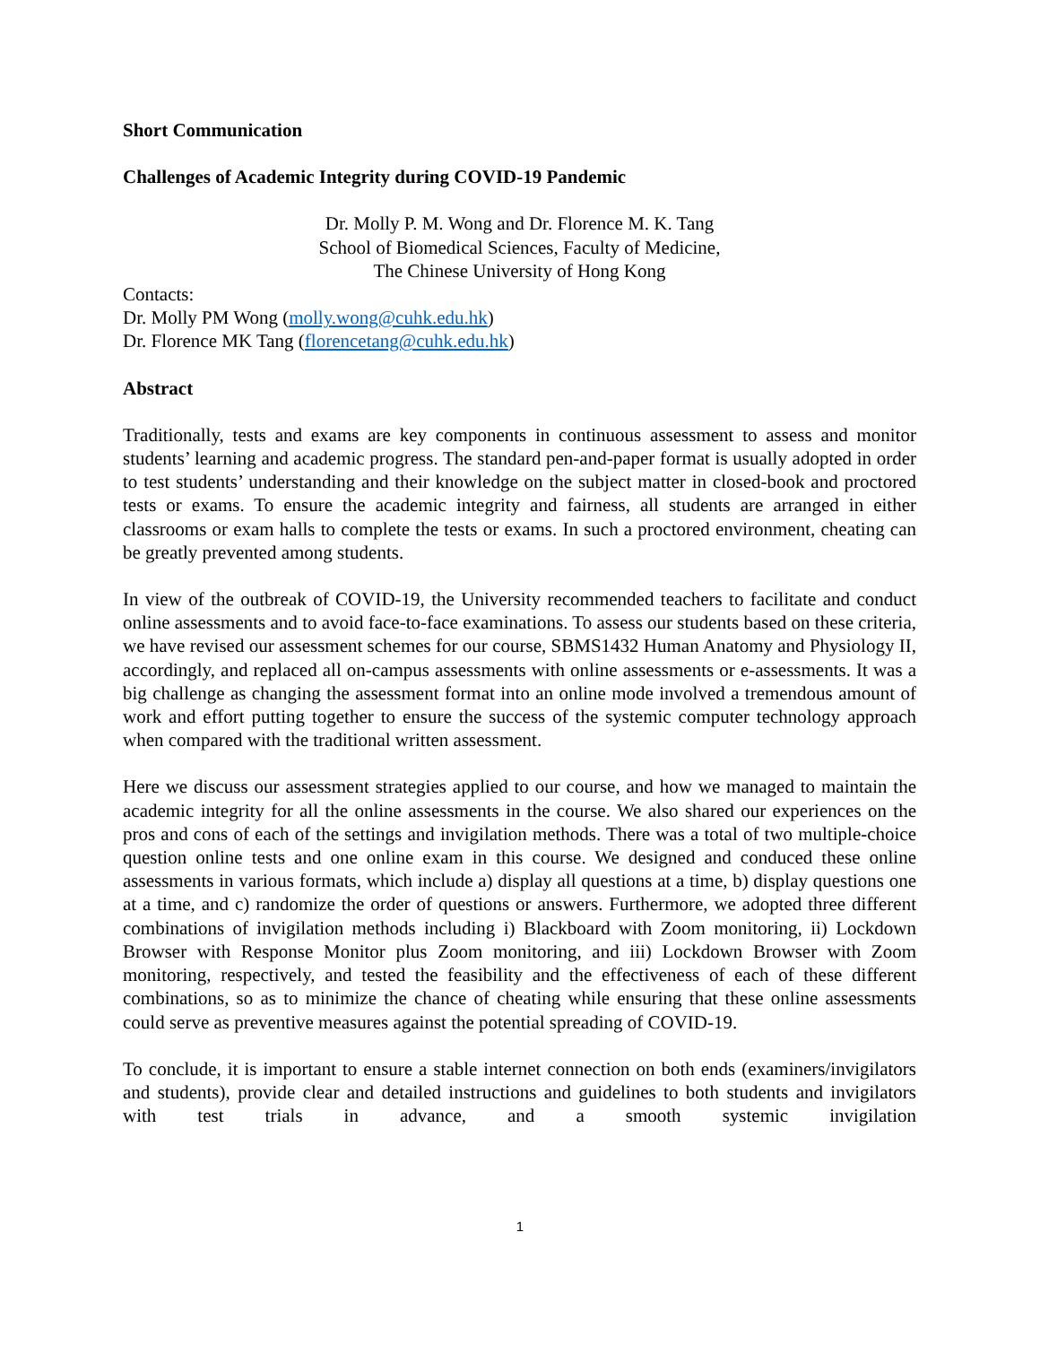Short Communication
Challenges of Academic Integrity during COVID-19 Pandemic
Dr. Molly P. M. Wong and Dr. Florence M. K. Tang
School of Biomedical Sciences, Faculty of Medicine,
The Chinese University of Hong Kong
Contacts:
Dr. Molly PM Wong (molly.wong@cuhk.edu.hk)
Dr. Florence MK Tang (florencetang@cuhk.edu.hk)
Abstract
Traditionally, tests and exams are key components in continuous assessment to assess and monitor students’ learning and academic progress. The standard pen-and-paper format is usually adopted in order to test students’ understanding and their knowledge on the subject matter in closed-book and proctored tests or exams. To ensure the academic integrity and fairness, all students are arranged in either classrooms or exam halls to complete the tests or exams. In such a proctored environment, cheating can be greatly prevented among students.
In view of the outbreak of COVID-19, the University recommended teachers to facilitate and conduct online assessments and to avoid face-to-face examinations. To assess our students based on these criteria, we have revised our assessment schemes for our course, SBMS1432 Human Anatomy and Physiology II, accordingly, and replaced all on-campus assessments with online assessments or e-assessments. It was a big challenge as changing the assessment format into an online mode involved a tremendous amount of work and effort putting together to ensure the success of the systemic computer technology approach when compared with the traditional written assessment.
Here we discuss our assessment strategies applied to our course, and how we managed to maintain the academic integrity for all the online assessments in the course. We also shared our experiences on the pros and cons of each of the settings and invigilation methods. There was a total of two multiple-choice question online tests and one online exam in this course. We designed and conduced these online assessments in various formats, which include a) display all questions at a time, b) display questions one at a time, and c) randomize the order of questions or answers. Furthermore, we adopted three different combinations of invigilation methods including i) Blackboard with Zoom monitoring, ii) Lockdown Browser with Response Monitor plus Zoom monitoring, and iii) Lockdown Browser with Zoom monitoring, respectively, and tested the feasibility and the effectiveness of each of these different combinations, so as to minimize the chance of cheating while ensuring that these online assessments could serve as preventive measures against the potential spreading of COVID-19.
To conclude, it is important to ensure a stable internet connection on both ends (examiners/invigilators and students), provide clear and detailed instructions and guidelines to both students and invigilators with test trials in advance, and a smooth systemic invigilation
1